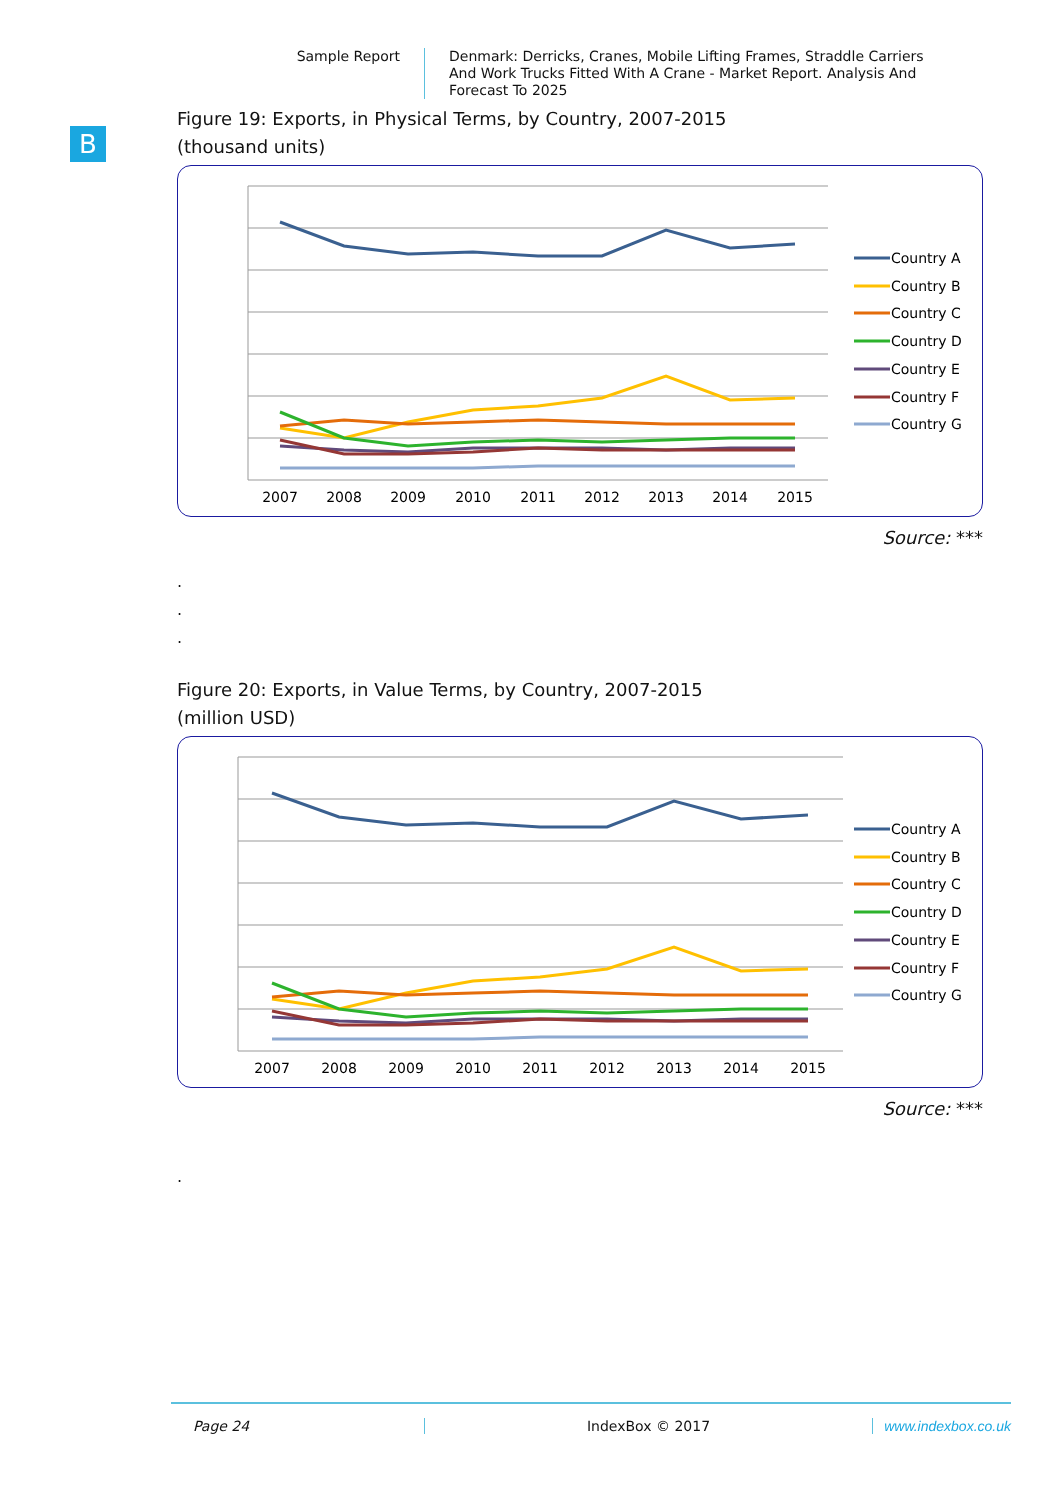Sample Report
Denmark: Derricks, Cranes, Mobile Lifting Frames, Straddle Carriers And Work Trucks Fitted With A Crane - Market Report. Analysis And Forecast To 2025
B
Figure 19: Exports, in Physical Terms, by Country, 2007-2015
(thousand units)
2007
2008
2009
2010
2011
2012
2013
2014
2015
Country A
Country B
Country C
Country D
Country E
Country F
Country G
Source: ***
.
.
.
Figure 20: Exports, in Value Terms, by Country, 2007-2015
(million USD)
2007
2008
2009
2010
2011
2012
2013
2014
2015
Country A
Country B
Country C
Country D
Country E
Country F
Country G
Source: ***
.
Page 24 IndexBox © 2017 www.indexbox.co.uk